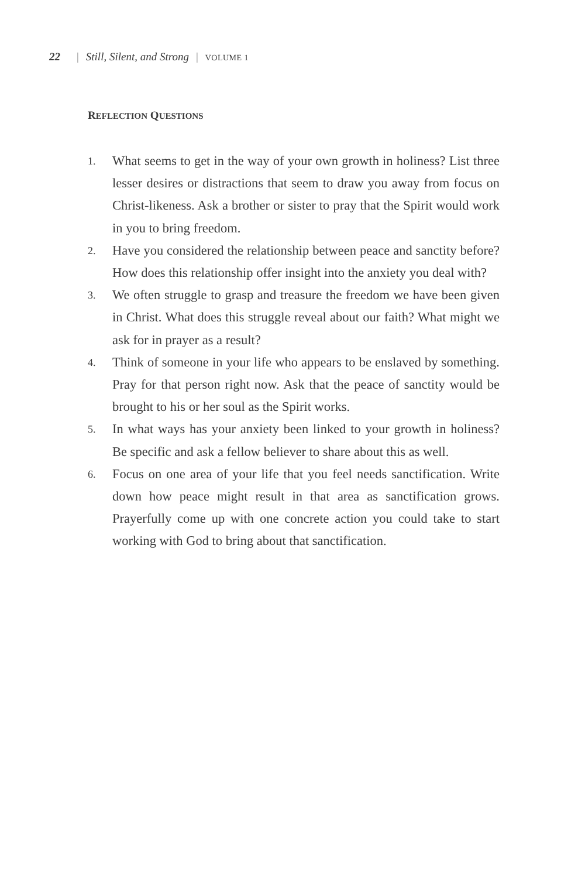22 | Still, Silent, and Strong | VOLUME 1
REFLECTION QUESTIONS
1. What seems to get in the way of your own growth in holiness? List three lesser desires or distractions that seem to draw you away from focus on Christ-likeness. Ask a brother or sister to pray that the Spirit would work in you to bring freedom.
2. Have you considered the relationship between peace and sanctity before? How does this relationship offer insight into the anxiety you deal with?
3. We often struggle to grasp and treasure the freedom we have been given in Christ. What does this struggle reveal about our faith? What might we ask for in prayer as a result?
4. Think of someone in your life who appears to be enslaved by something. Pray for that person right now. Ask that the peace of sanctity would be brought to his or her soul as the Spirit works.
5. In what ways has your anxiety been linked to your growth in holiness? Be specific and ask a fellow believer to share about this as well.
6. Focus on one area of your life that you feel needs sanctification. Write down how peace might result in that area as sanctification grows. Prayerfully come up with one concrete action you could take to start working with God to bring about that sanctification.